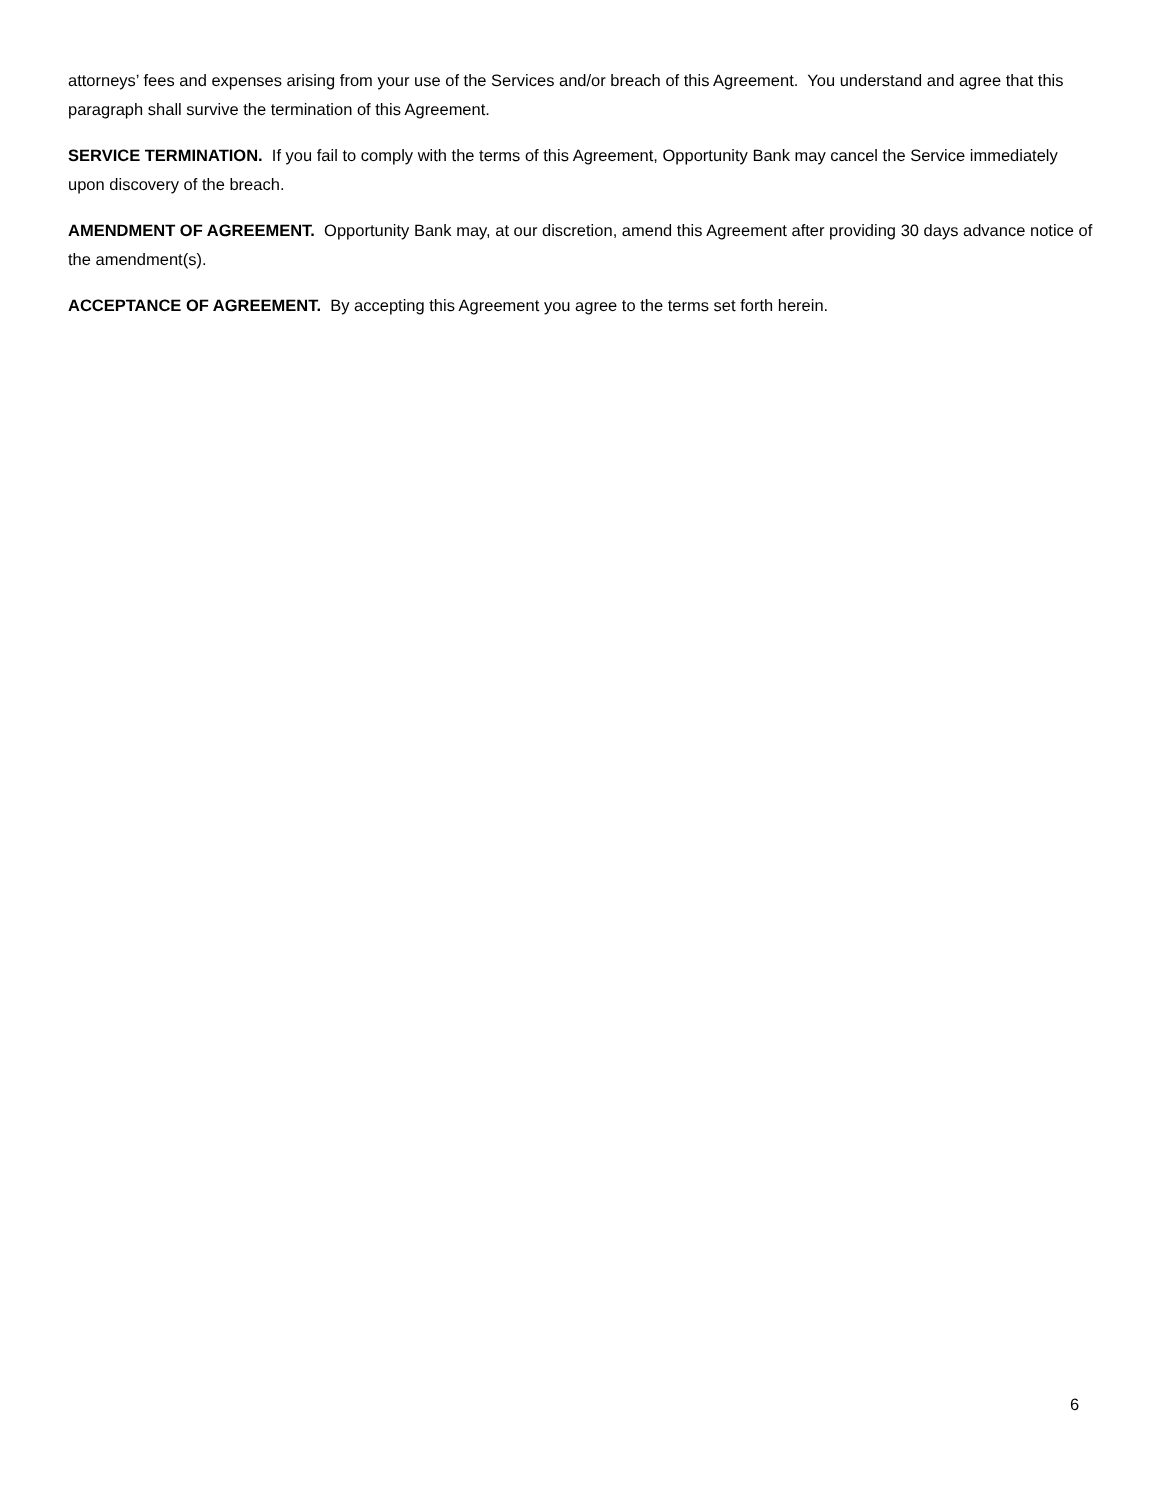attorneys’ fees and expenses arising from your use of the Services and/or breach of this Agreement. You understand and agree that this paragraph shall survive the termination of this Agreement.
SERVICE TERMINATION. If you fail to comply with the terms of this Agreement, Opportunity Bank may cancel the Service immediately upon discovery of the breach.
AMENDMENT OF AGREEMENT. Opportunity Bank may, at our discretion, amend this Agreement after providing 30 days advance notice of the amendment(s).
ACCEPTANCE OF AGREEMENT. By accepting this Agreement you agree to the terms set forth herein.
6